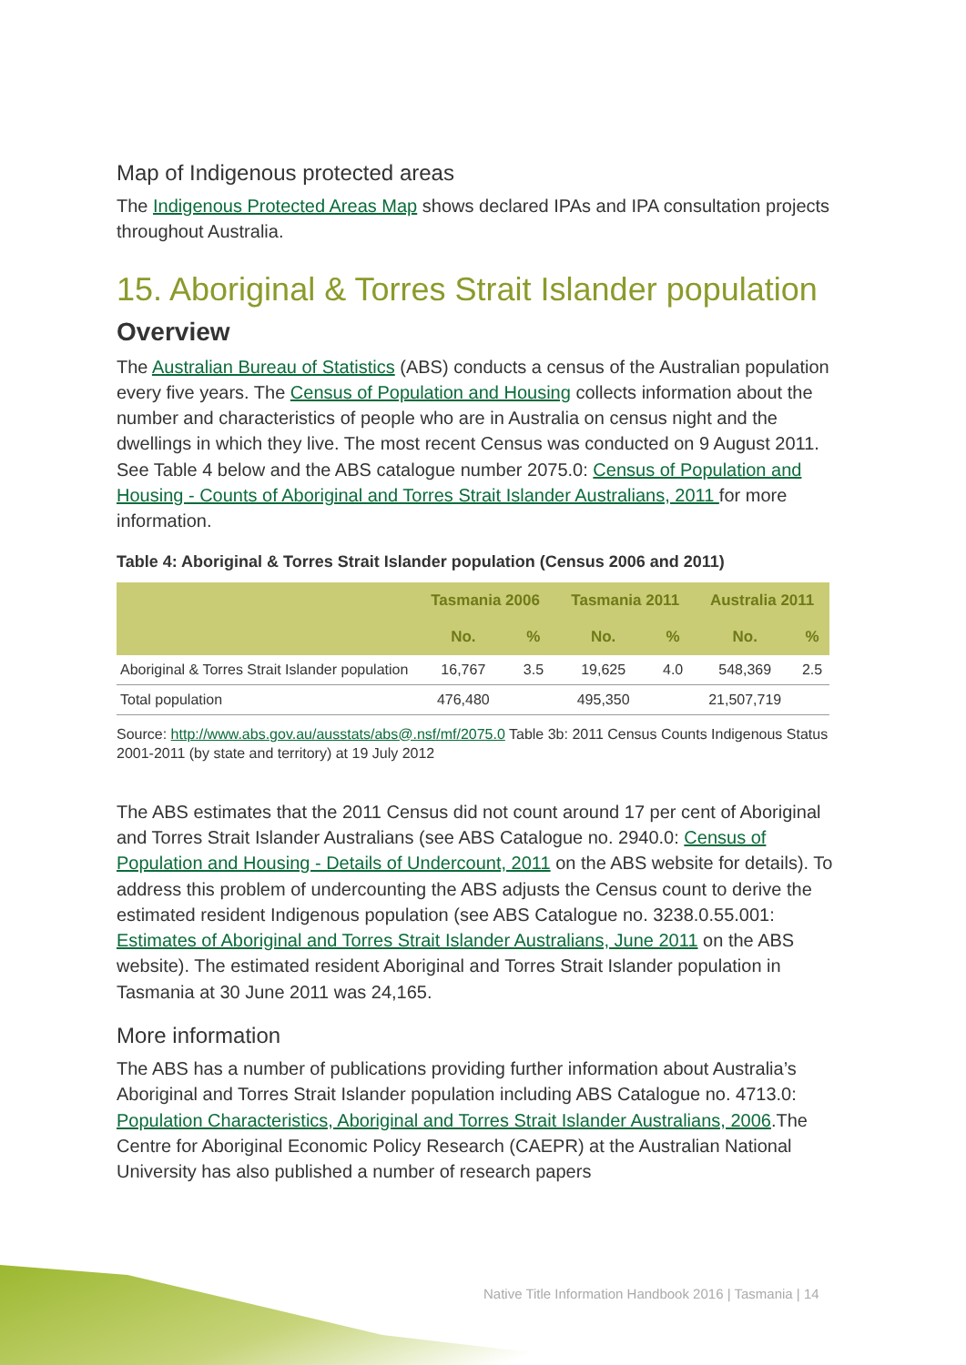Map of Indigenous protected areas
The Indigenous Protected Areas Map shows declared IPAs and IPA consultation projects throughout Australia.
15. Aboriginal & Torres Strait Islander population
Overview
The Australian Bureau of Statistics (ABS) conducts a census of the Australian population every five years. The Census of Population and Housing collects information about the number and characteristics of people who are in Australia on census night and the dwellings in which they live. The most recent Census was conducted on 9 August 2011. See Table 4 below and the ABS catalogue number 2075.0: Census of Population and Housing - Counts of Aboriginal and Torres Strait Islander Australians, 2011 for more information.
Table 4: Aboriginal & Torres Strait Islander population (Census 2006 and 2011)
| | Tasmania 2006 | | Tasmania 2011 | | Australia 2011 | |
| --- | --- | --- | --- | --- | --- | --- |
| | No. | % | No. | % | No. | % |
| Aboriginal & Torres Strait Islander population | 16,767 | 3.5 | 19,625 | 4.0 | 548,369 | 2.5 |
| Total population | 476,480 | | 495,350 | | 21,507,719 | |
Source: http://www.abs.gov.au/ausstats/abs@.nsf/mf/2075.0 Table 3b: 2011 Census Counts Indigenous Status 2001-2011 (by state and territory) at 19 July 2012
The ABS estimates that the 2011 Census did not count around 17 per cent of Aboriginal and Torres Strait Islander Australians (see ABS Catalogue no. 2940.0: Census of Population and Housing - Details of Undercount, 2011 on the ABS website for details). To address this problem of undercounting the ABS adjusts the Census count to derive the estimated resident Indigenous population (see ABS Catalogue no. 3238.0.55.001: Estimates of Aboriginal and Torres Strait Islander Australians, June 2011 on the ABS website). The estimated resident Aboriginal and Torres Strait Islander population in Tasmania at 30 June 2011 was 24,165.
More information
The ABS has a number of publications providing further information about Australia’s Aboriginal and Torres Strait Islander population including ABS Catalogue no. 4713.0: Population Characteristics, Aboriginal and Torres Strait Islander Australians, 2006.The Centre for Aboriginal Economic Policy Research (CAEPR) at the Australian National University has also published a number of research papers
Native Title Information Handbook 2016 | Tasmania | 14